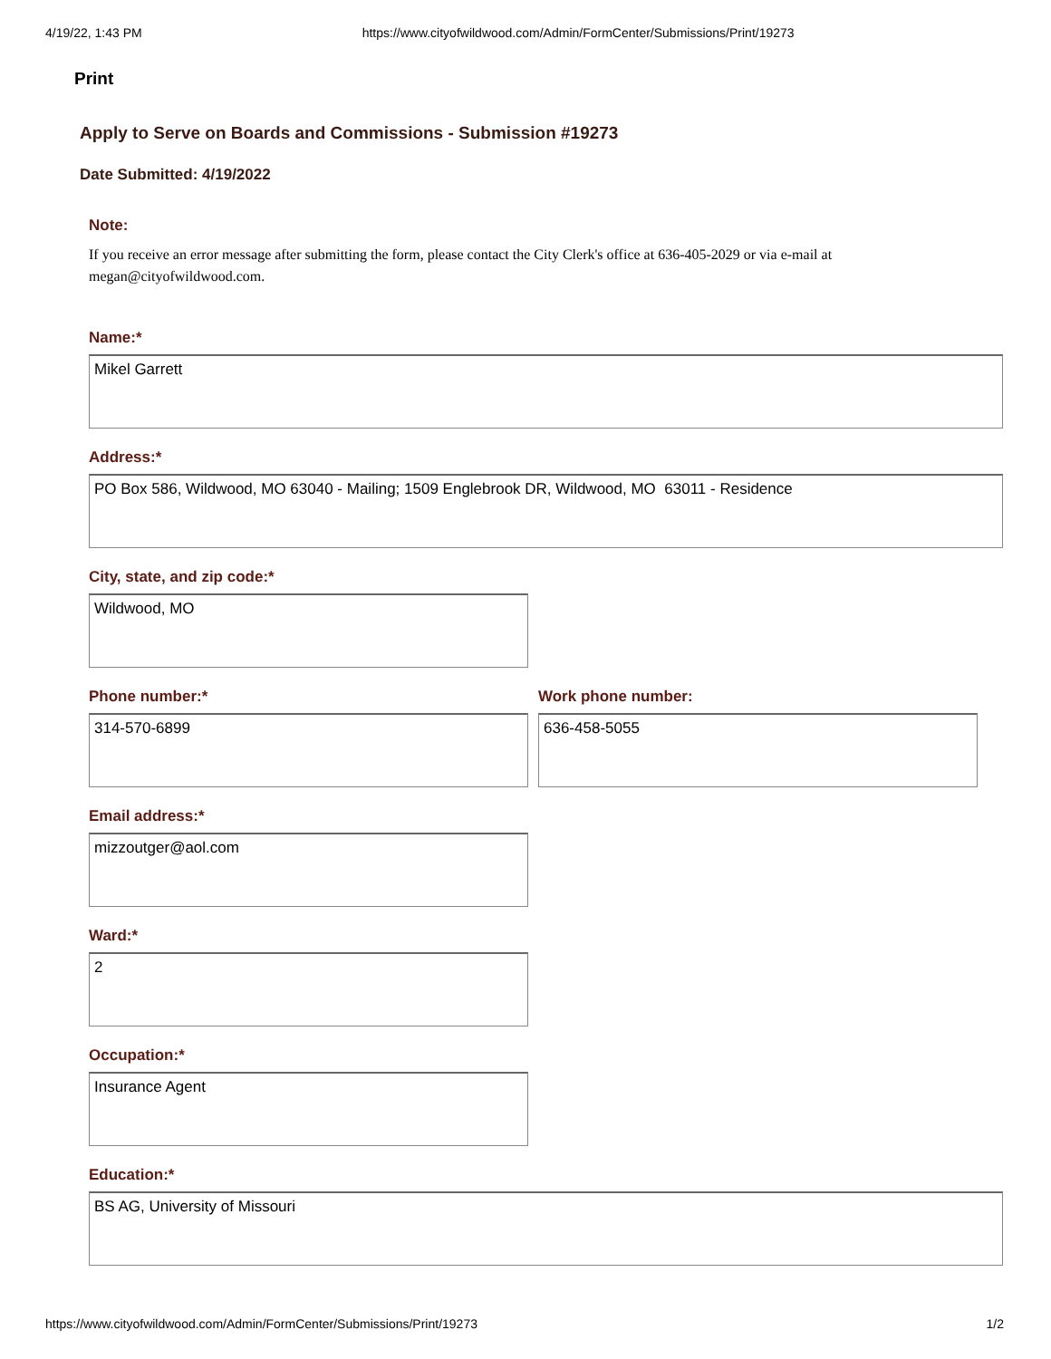4/19/22, 1:43 PM https://www.cityofwildwood.com/Admin/FormCenter/Submissions/Print/19273
Print
Apply to Serve on Boards and Commissions - Submission #19273
Date Submitted: 4/19/2022
Note:
If you receive an error message after submitting the form, please contact the City Clerk's office at 636-405-2029 or via e-mail at megan@cityofwildwood.com.
Name:*
Mikel Garrett
Address:*
PO Box 586, Wildwood, MO 63040 - Mailing; 1509 Englebrook DR, Wildwood, MO 63011 - Residence
City, state, and zip code:*
Wildwood, MO
Phone number:*
314-570-6899
Work phone number:
636-458-5055
Email address:*
mizzoutger@aol.com
Ward:*
2
Occupation:*
Insurance Agent
Education:*
BS AG, University of Missouri
https://www.cityofwildwood.com/Admin/FormCenter/Submissions/Print/19273 1/2